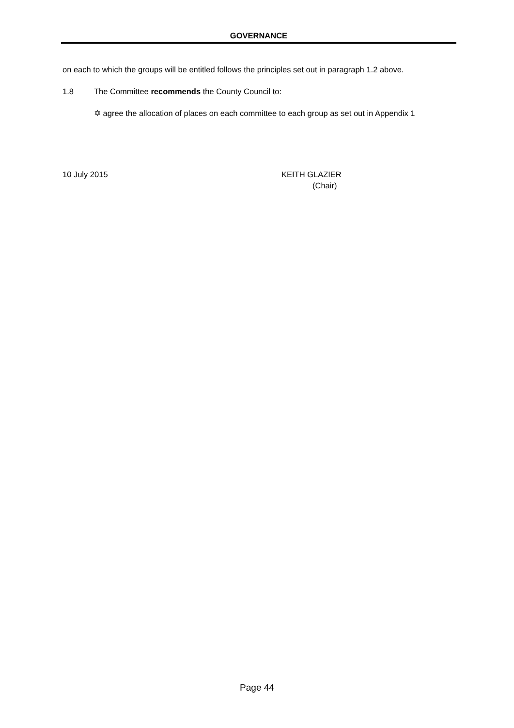GOVERNANCE
on each to which the groups will be entitled follows the principles set out in paragraph 1.2 above.
1.8 The Committee recommends the County Council to:
✡ agree the allocation of places on each committee to each group as set out in Appendix 1
10 July 2015 KEITH GLAZIER
(Chair)
Page 44